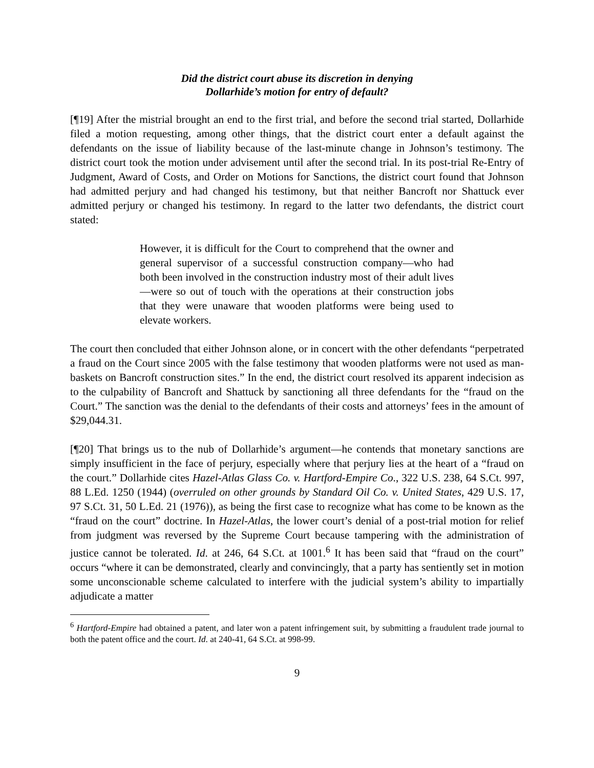Did the district court abuse its discretion in denying
Dollarhide’s motion for entry of default?
[¶19] After the mistrial brought an end to the first trial, and before the second trial started, Dollarhide filed a motion requesting, among other things, that the district court enter a default against the defendants on the issue of liability because of the last-minute change in Johnson’s testimony. The district court took the motion under advisement until after the second trial. In its post-trial Re-Entry of Judgment, Award of Costs, and Order on Motions for Sanctions, the district court found that Johnson had admitted perjury and had changed his testimony, but that neither Bancroft nor Shattuck ever admitted perjury or changed his testimony. In regard to the latter two defendants, the district court stated:
However, it is difficult for the Court to comprehend that the owner and general supervisor of a successful construction company—who had both been involved in the construction industry most of their adult lives—were so out of touch with the operations at their construction jobs that they were unaware that wooden platforms were being used to elevate workers.
The court then concluded that either Johnson alone, or in concert with the other defendants “perpetrated a fraud on the Court since 2005 with the false testimony that wooden platforms were not used as man-baskets on Bancroft construction sites.” In the end, the district court resolved its apparent indecision as to the culpability of Bancroft and Shattuck by sanctioning all three defendants for the “fraud on the Court.” The sanction was the denial to the defendants of their costs and attorneys’ fees in the amount of $29,044.31.
[¶20] That brings us to the nub of Dollarhide’s argument—he contends that monetary sanctions are simply insufficient in the face of perjury, especially where that perjury lies at the heart of a “fraud on the court.” Dollarhide cites Hazel-Atlas Glass Co. v. Hartford-Empire Co., 322 U.S. 238, 64 S.Ct. 997, 88 L.Ed. 1250 (1944) (overruled on other grounds by Standard Oil Co. v. United States, 429 U.S. 17, 97 S.Ct. 31, 50 L.Ed. 21 (1976)), as being the first case to recognize what has come to be known as the “fraud on the court” doctrine. In Hazel-Atlas, the lower court’s denial of a post-trial motion for relief from judgment was reversed by the Supreme Court because tampering with the administration of justice cannot be tolerated. Id. at 246, 64 S.Ct. at 1001.<sup>6</sup> It has been said that “fraud on the court” occurs “where it can be demonstrated, clearly and convincingly, that a party has sentiently set in motion some unconscionable scheme calculated to interfere with the judicial system’s ability to impartially adjudicate a matter
<sup>6</sup> Hartford-Empire had obtained a patent, and later won a patent infringement suit, by submitting a fraudulent trade journal to both the patent office and the court. Id. at 240-41, 64 S.Ct. at 998-99.
9